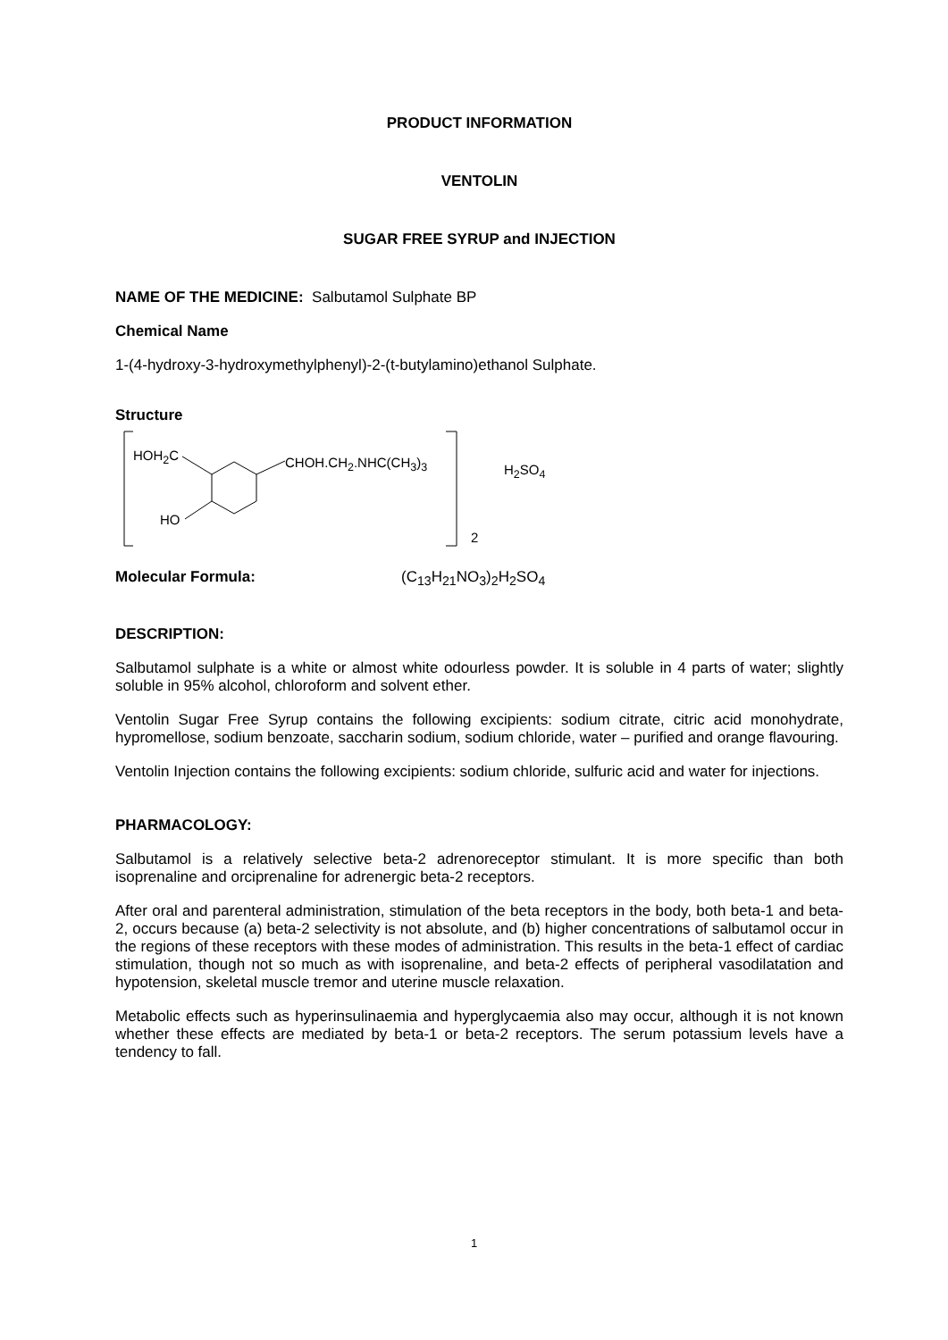PRODUCT INFORMATION
VENTOLIN
SUGAR FREE SYRUP and INJECTION
NAME OF THE MEDICINE: Salbutamol Sulphate BP
Chemical Name
1-(4-hydroxy-3-hydroxymethylphenyl)-2-(t-butylamino)ethanol Sulphate.
Structure
HOH<sub>2</sub>C CHOH.CH<sub>2</sub>.NHC(CH<sub>3</sub>)<sub>3</sub>
HO
2
H<sub>2</sub>SO<sub>4</sub>
Molecular Formula: (C<sub>13</sub>H<sub>21</sub>NO<sub>3</sub>)<sub>2</sub>H<sub>2</sub>SO<sub>4</sub>
DESCRIPTION:
Salbutamol sulphate is a white or almost white odourless powder. It is soluble in 4 parts of water; slightly soluble in 95% alcohol, chloroform and solvent ether.
Ventolin Sugar Free Syrup contains the following excipients: sodium citrate, citric acid monohydrate, hypromellose, sodium benzoate, saccharin sodium, sodium chloride, water – purified and orange flavouring.
Ventolin Injection contains the following excipients: sodium chloride, sulfuric acid and water for injections.
PHARMACOLOGY:
Salbutamol is a relatively selective beta-2 adrenoreceptor stimulant. It is more specific than both isoprenaline and orciprenaline for adrenergic beta-2 receptors.
After oral and parenteral administration, stimulation of the beta receptors in the body, both beta-1 and beta-2, occurs because (a) beta-2 selectivity is not absolute, and (b) higher concentrations of salbutamol occur in the regions of these receptors with these modes of administration. This results in the beta-1 effect of cardiac stimulation, though not so much as with isoprenaline, and beta-2 effects of peripheral vasodilatation and hypotension, skeletal muscle tremor and uterine muscle relaxation.
Metabolic effects such as hyperinsulinaemia and hyperglycaemia also may occur, although it is not known whether these effects are mediated by beta-1 or beta-2 receptors. The serum potassium levels have a tendency to fall.
1